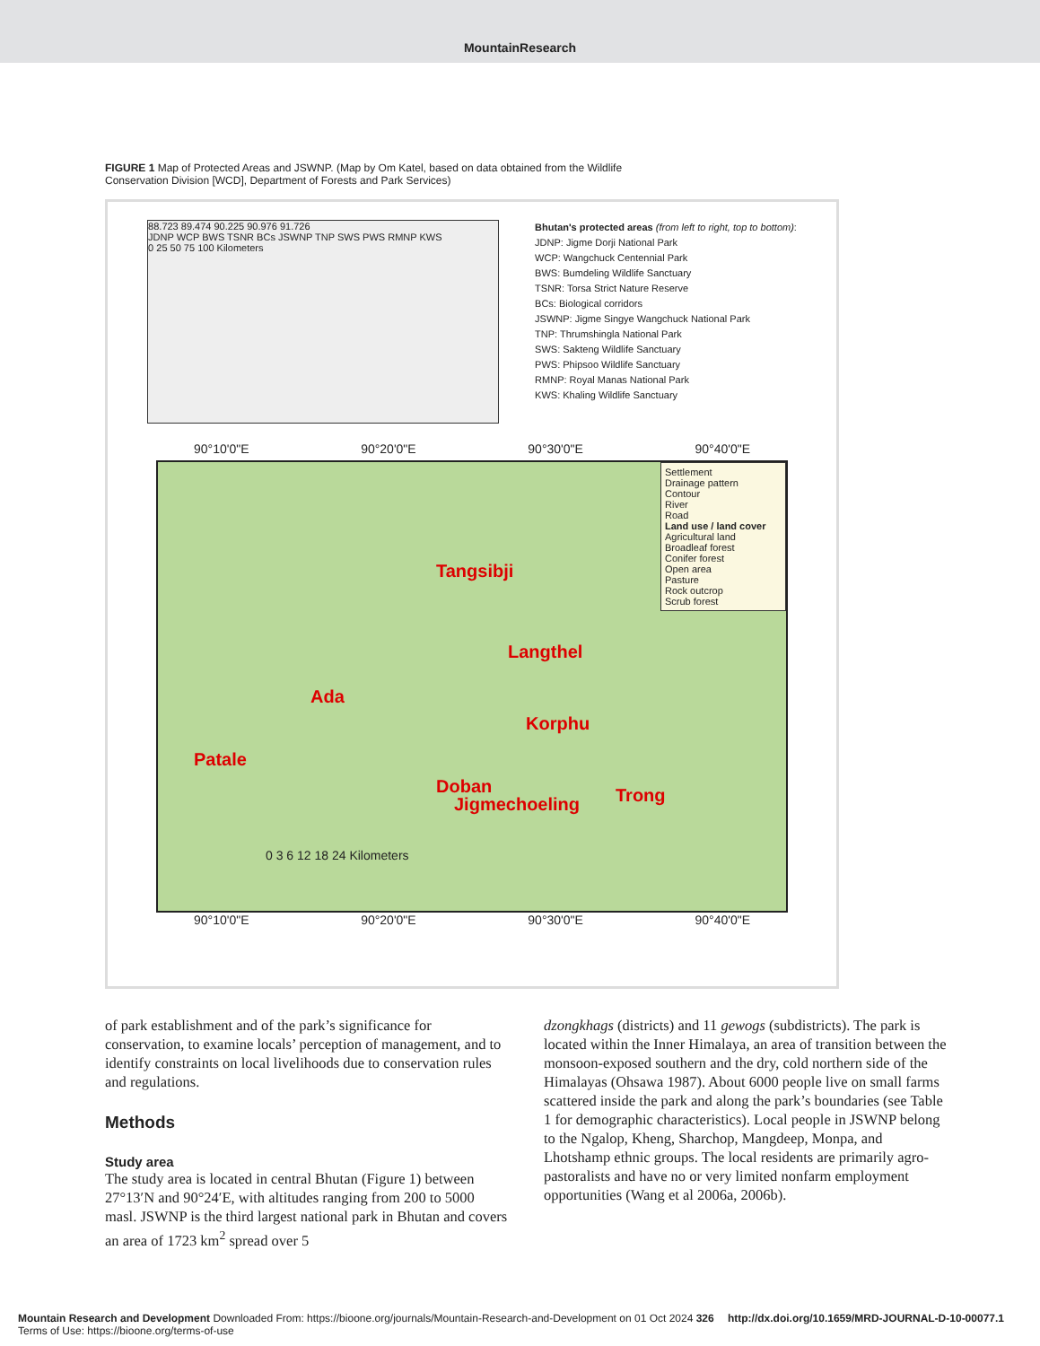MountainResearch
FIGURE 1 Map of Protected Areas and JSWNP. (Map by Om Katel, based on data obtained from the Wildlife Conservation Division [WCD], Department of Forests and Park Services)
88.723 89.474 90.225 90.976 91.726
JDNP WCP BWS TSNR BCs JSWNP TNP SWS PWS RMNP KWS
0 25 50 75 100 Kilometers
Bhutan's protected areas (from left to right, top to bottom):
JDNP: Jigme Dorji National Park
WCP: Wangchuck Centennial Park
BWS: Bumdeling Wildlife Sanctuary
TSNR: Torsa Strict Nature Reserve
BCs: Biological corridors
JSWNP: Jigme Singye Wangchuck National Park
TNP: Thrumshingla National Park
SWS: Sakteng Wildlife Sanctuary
PWS: Phipsoo Wildlife Sanctuary
RMNP: Royal Manas National Park
KWS: Khaling Wildlife Sanctuary
90°10'0"E 90°20'0"E 90°30'0"E 90°40'0"E
Tangsibji
Langthel
Ada
Korphu
Patale
Jigmechoeling
Doban Trong
0 3 6 12 18 24 Kilometers
Settlement
Drainage pattern
Contour
River
Road
Land use / land cover
Agricultural land
Broadleaf forest
Conifer forest
Open area
Pasture
Rock outcrop
Scrub forest
90°10'0"E 90°20'0"E 90°30'0"E 90°40'0"E
of park establishment and of the park’s significance for conservation, to examine locals’ perception of management, and to identify constraints on local livelihoods due to conservation rules and regulations.
Methods
Study area
The study area is located in central Bhutan (Figure 1) between 27°13′N and 90°24′E, with altitudes ranging from 200 to 5000 masl. JSWNP is the third largest national park in Bhutan and covers an area of 1723 km<sup>2</sup> spread over 5
dzongkhags (districts) and 11 gewogs (subdistricts). The park is located within the Inner Himalaya, an area of transition between the monsoon-exposed southern and the dry, cold northern side of the Himalayas (Ohsawa 1987). About 6000 people live on small farms scattered inside the park and along the park’s boundaries (see Table 1 for demographic characteristics). Local people in JSWNP belong to the Ngalop, Kheng, Sharchop, Mangdeep, Monpa, and Lhotshamp ethnic groups. The local residents are primarily agro-pastoralists and have no or very limited nonfarm employment opportunities (Wang et al 2006a, 2006b).
Mountain Research and Development Downloaded From: https://bioone.org/journals/Mountain-Research-and-Development on 01 Oct 2024 326
Terms of Use: https://bioone.org/terms-of-use
http://dx.doi.org/10.1659/MRD-JOURNAL-D-10-00077.1